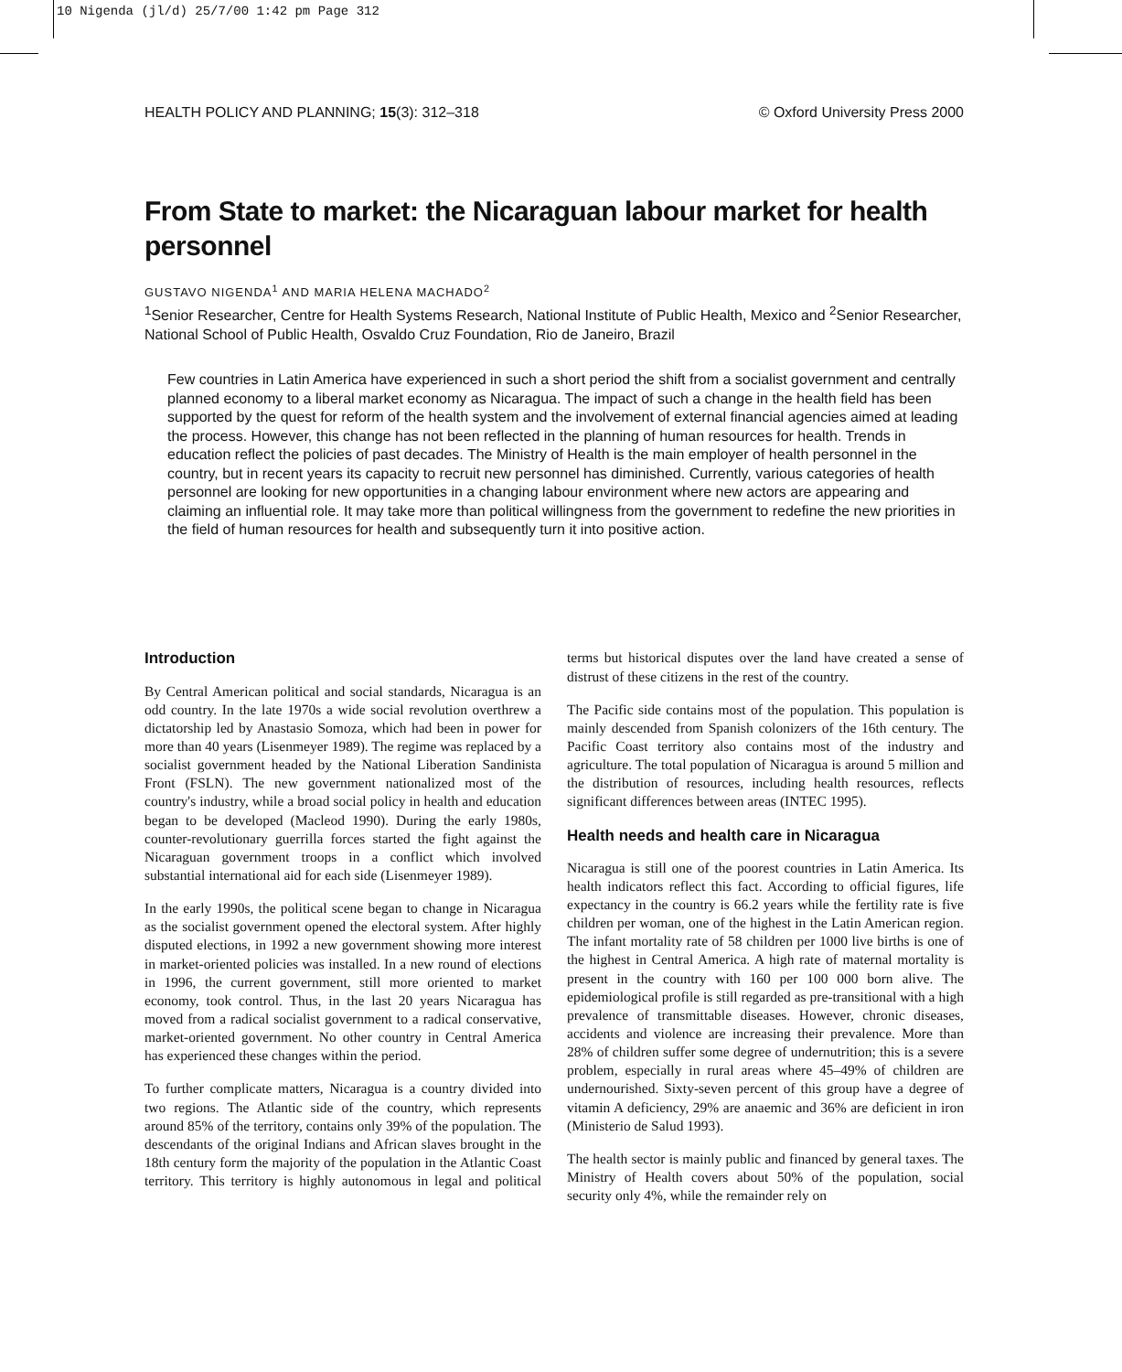10 Nigenda (jl/d) 25/7/00 1:42 pm Page 312
HEALTH POLICY AND PLANNING; 15(3): 312–318 © Oxford University Press 2000
From State to market: the Nicaraguan labour market for health personnel
GUSTAVO NIGENDA<sup>1</sup> AND MARIA HELENA MACHADO<sup>2</sup>
<sup>1</sup> Senior Researcher, Centre for Health Systems Research, National Institute of Public Health, Mexico and <sup>2</sup>Senior Researcher, National School of Public Health, Osvaldo Cruz Foundation, Rio de Janeiro, Brazil
Few countries in Latin America have experienced in such a short period the shift from a socialist government and centrally planned economy to a liberal market economy as Nicaragua. The impact of such a change in the health field has been supported by the quest for reform of the health system and the involvement of external financial agencies aimed at leading the process. However, this change has not been reflected in the planning of human resources for health. Trends in education reflect the policies of past decades. The Ministry of Health is the main employer of health personnel in the country, but in recent years its capacity to recruit new personnel has diminished. Currently, various categories of health personnel are looking for new opportunities in a changing labour environment where new actors are appearing and claiming an influential role. It may take more than political willingness from the government to redefine the new priorities in the field of human resources for health and subsequently turn it into positive action.
Introduction
By Central American political and social standards, Nicaragua is an odd country. In the late 1970s a wide social revolution overthrew a dictatorship led by Anastasio Somoza, which had been in power for more than 40 years (Lisenmeyer 1989). The regime was replaced by a socialist government headed by the National Liberation Sandinista Front (FSLN). The new government nationalized most of the country's industry, while a broad social policy in health and education began to be developed (Macleod 1990). During the early 1980s, counter-revolutionary guerrilla forces started the fight against the Nicaraguan government troops in a conflict which involved substantial international aid for each side (Lisenmeyer 1989).
In the early 1990s, the political scene began to change in Nicaragua as the socialist government opened the electoral system. After highly disputed elections, in 1992 a new government showing more interest in market-oriented policies was installed. In a new round of elections in 1996, the current government, still more oriented to market economy, took control. Thus, in the last 20 years Nicaragua has moved from a radical socialist government to a radical conservative, market-oriented government. No other country in Central America has experienced these changes within the period.
To further complicate matters, Nicaragua is a country divided into two regions. The Atlantic side of the country, which represents around 85% of the territory, contains only 39% of the population. The descendants of the original Indians and African slaves brought in the 18th century form the majority of the population in the Atlantic Coast territory. This territory is highly autonomous in legal and political terms but historical disputes over the land have created a sense of distrust of these citizens in the rest of the country.
The Pacific side contains most of the population. This population is mainly descended from Spanish colonizers of the 16th century. The Pacific Coast territory also contains most of the industry and agriculture. The total population of Nicaragua is around 5 million and the distribution of resources, including health resources, reflects significant differences between areas (INTEC 1995).
Health needs and health care in Nicaragua
Nicaragua is still one of the poorest countries in Latin America. Its health indicators reflect this fact. According to official figures, life expectancy in the country is 66.2 years while the fertility rate is five children per woman, one of the highest in the Latin American region. The infant mortality rate of 58 children per 1000 live births is one of the highest in Central America. A high rate of maternal mortality is present in the country with 160 per 100 000 born alive. The epidemiological profile is still regarded as pre-transitional with a high prevalence of transmittable diseases. However, chronic diseases, accidents and violence are increasing their prevalence. More than 28% of children suffer some degree of undernutrition; this is a severe problem, especially in rural areas where 45–49% of children are undernourished. Sixty-seven percent of this group have a degree of vitamin A deficiency, 29% are anaemic and 36% are deficient in iron (Ministerio de Salud 1993).
The health sector is mainly public and financed by general taxes. The Ministry of Health covers about 50% of the population, social security only 4%, while the remainder rely on